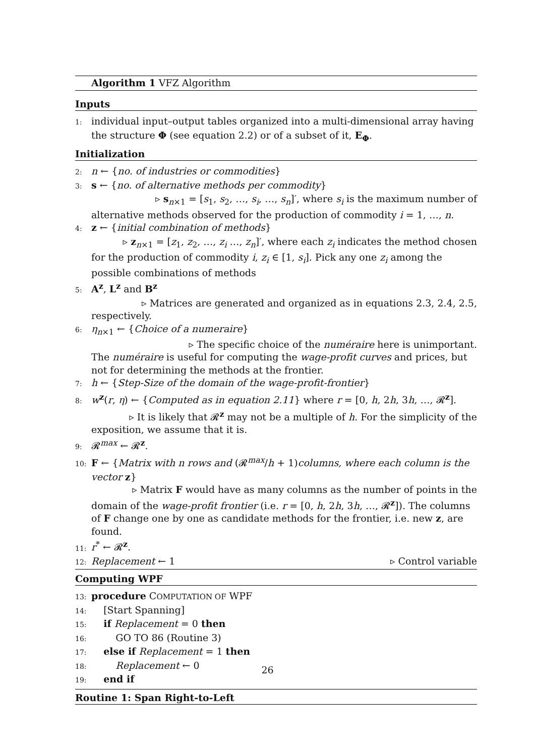Algorithm 1 VFZ Algorithm
Inputs
1: individual input–output tables organized into a multi-dimensional array having the structure Φ (see equation 2.2) or of a subset of it, E<sub>Φ</sub>.
Initialization
2: n ← {no. of industries or commodities}
3: s ← {no. of alternative methods per commodity}
▹ s<sub>n×1</sub> = [s<sub>1</sub>, s<sub>2</sub>, …, s<sub>i</sub>, …, s<sub>n</sub>]′, where s<sub>i</sub> is the maximum number of
alternative methods observed for the production of commodity i = 1, …, n.
4: z ← {initial combination of methods}
▹ z<sub>n×1</sub> = [z<sub>1</sub>, z<sub>2</sub>, …, z<sub>i</sub> …, z<sub>n</sub>]′, where each z<sub>i</sub> indicates the method chosen
for the production of commodity i, z<sub>i</sub> ∈ [1, s<sub>i</sub>]. Pick any one z<sub>i</sub> among the possible combinations of methods
5: A<sup>z</sup>, L<sup>z</sup> and B<sup>z</sup>
▹ Matrices are generated and organized as in equations 2.3, 2.4, 2.5,
respectively.
6: η<sub>n×1</sub> ← {Choice of a numeraire}
▹ The specific choice of the numéraire here is unimportant.
The numéraire is useful for computing the wage-profit curves and prices, but not for determining the methods at the frontier.
7: h ← {Step-Size of the domain of the wage-profit-frontier}
8: w<sup>z</sup>(r, η) ← {Computed as in equation 2.11} where r = [0, h, 2h, 3h, …, 𝓡<sup>z</sup>].
▹ It is likely that 𝓡<sup>z</sup> may not be a multiple of h. For the simplicity of the
exposition, we assume that it is.
9: 𝓡<sup>max</sup> ← 𝓡<sup>z</sup>.
10: F ← {Matrix with n rows and (𝓡<sup>max</sup>/h + 1)columns, where each column is the vector z}
▹ Matrix F would have as many columns as the number of points in the
domain of the wage-profit frontier (i.e. r = [0, h, 2h, 3h, …, 𝓡<sup>z</sup>]). The columns of F change one by one as candidate methods for the frontier, i.e. new z, are found.
11: r<sup>*</sup> ← 𝓡<sup>z</sup>.
12: Replacement ← 1 ▹ Control variable
Computing WPF
13: procedure COMPUTATION OF WPF
14: [Start Spanning]
15: if Replacement = 0 then
16: GO TO 86 (Routine 3)
17: else if Replacement = 1 then
18: Replacement ← 0
19: end if
Routine 1: Span Right-to-Left
26